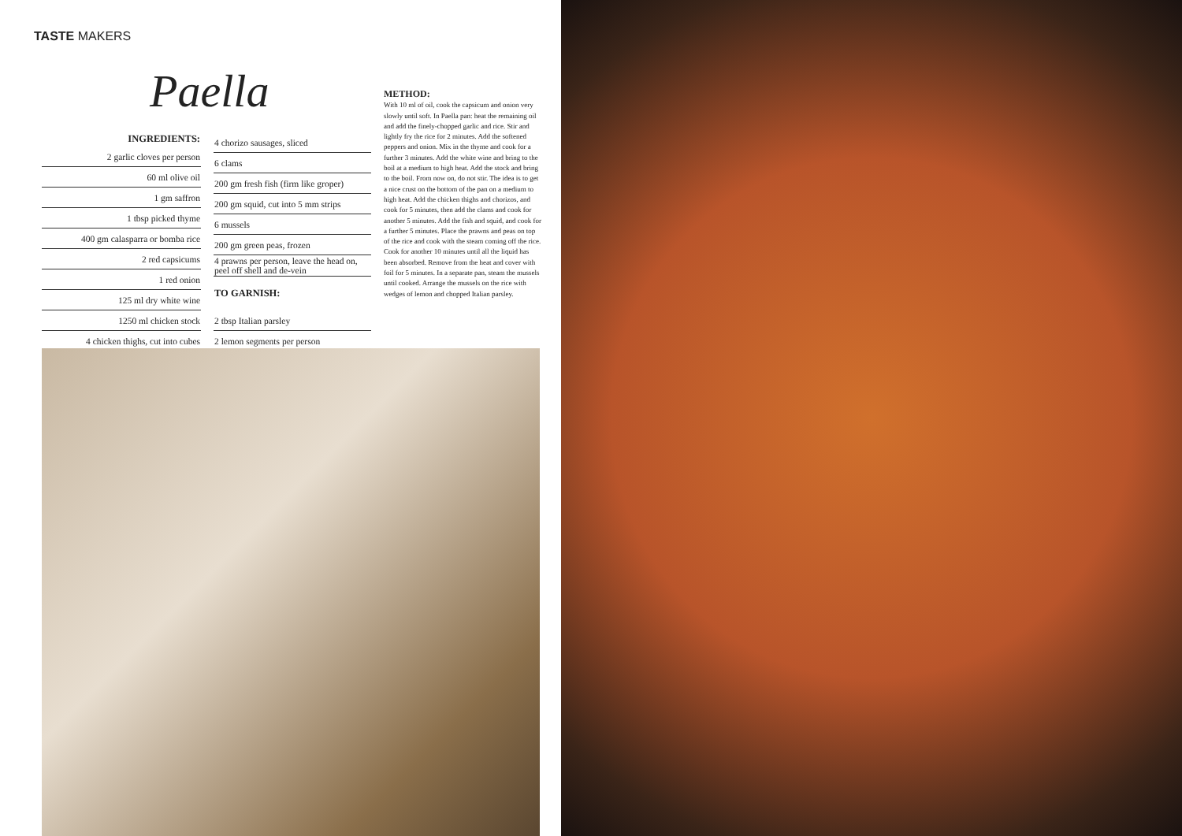TASTE MAKERS
Paella
| INGREDIENTS: |
| --- |
| 2 garlic cloves per person |
| 60 ml olive oil |
| 1 gm saffron |
| 1 tbsp picked thyme |
| 400 gm calasparra or bomba rice |
| 2 red capsicums |
| 1 red onion |
| 125 ml dry white wine |
| 1250 ml chicken stock |
| 4 chicken thighs, cut into cubes |
| 4 chorizo sausages, sliced |
| 6 clams |
| 200 gm fresh fish (firm like groper) |
| 200 gm squid, cut into 5 mm strips |
| 6 mussels |
| 200 gm green peas, frozen |
| 4 prawns per person, leave the head on, peel off shell and de-vein |
| TO GARNISH: |
| 2 tbsp Italian parsley |
| 2 lemon segments per person |
METHOD:
With 10 ml of oil, cook the capsicum and onion very slowly until soft. In Paella pan: heat the remaining oil and add the finely-chopped garlic and rice. Stir and lightly fry the rice for 2 minutes. Add the softened peppers and onion. Mix in the thyme and cook for a further 3 minutes. Add the white wine and bring to the boil at a medium to high heat. Add the stock and bring to the boil. From now on, do not stir. The idea is to get a nice crust on the bottom of the pan on a medium to high heat. Add the chicken thighs and chorizos, and cook for 5 minutes, then add the clams and cook for another 5 minutes. Add the fish and squid, and cook for a further 5 minutes. Place the prawns and peas on top of the rice and cook with the steam coming off the rice. Cook for another 10 minutes until all the liquid has been absorbed. Remove from the heat and cover with foil for 5 minutes. In a separate pan, steam the mussels until cooked. Arrange the mussels on the rice with wedges of lemon and chopped Italian parsley.